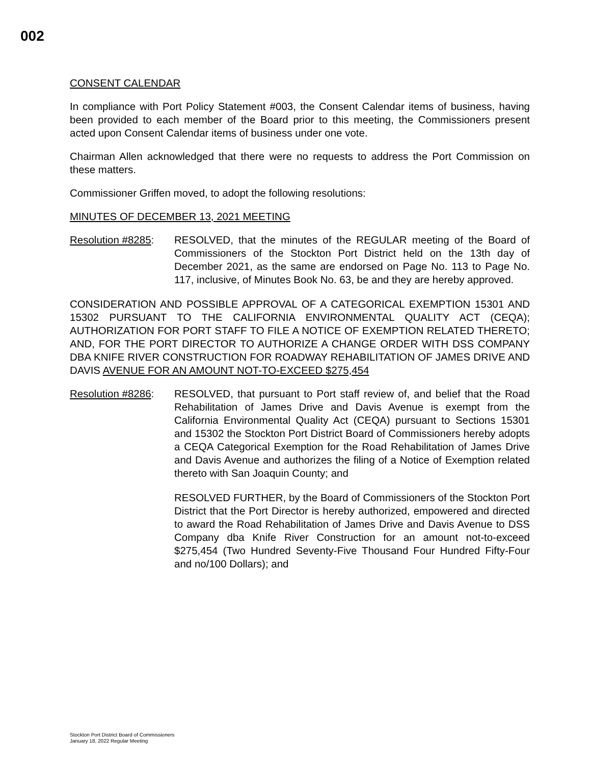002
CONSENT CALENDAR
In compliance with Port Policy Statement #003, the Consent Calendar items of business, having been provided to each member of the Board prior to this meeting, the Commissioners present acted upon Consent Calendar items of business under one vote.
Chairman Allen acknowledged that there were no requests to address the Port Commission on these matters.
Commissioner Griffen moved, to adopt the following resolutions:
MINUTES OF DECEMBER 13, 2021 MEETING
Resolution #8285:
RESOLVED, that the minutes of the REGULAR meeting of the Board of Commissioners of the Stockton Port District held on the 13th day of December 2021, as the same are endorsed on Page No. 113 to Page No. 117, inclusive, of Minutes Book No. 63, be and they are hereby approved.
CONSIDERATION AND POSSIBLE APPROVAL OF A CATEGORICAL EXEMPTION 15301 AND 15302 PURSUANT TO THE CALIFORNIA ENVIRONMENTAL QUALITY ACT (CEQA); AUTHORIZATION FOR PORT STAFF TO FILE A NOTICE OF EXEMPTION RELATED THERETO; AND, FOR THE PORT DIRECTOR TO AUTHORIZE A CHANGE ORDER WITH DSS COMPANY DBA KNIFE RIVER CONSTRUCTION FOR ROADWAY REHABILITATION OF JAMES DRIVE AND DAVIS AVENUE FOR AN AMOUNT NOT-TO-EXCEED $275,454
Resolution #8286:
RESOLVED, that pursuant to Port staff review of, and belief that the Road Rehabilitation of James Drive and Davis Avenue is exempt from the California Environmental Quality Act (CEQA) pursuant to Sections 15301 and 15302 the Stockton Port District Board of Commissioners hereby adopts a CEQA Categorical Exemption for the Road Rehabilitation of James Drive and Davis Avenue and authorizes the filing of a Notice of Exemption related thereto with San Joaquin County; and
RESOLVED FURTHER, by the Board of Commissioners of the Stockton Port District that the Port Director is hereby authorized, empowered and directed to award the Road Rehabilitation of James Drive and Davis Avenue to DSS Company dba Knife River Construction for an amount not-to-exceed $275,454 (Two Hundred Seventy-Five Thousand Four Hundred Fifty-Four and no/100 Dollars); and
Stockton Port District Board of Commissioners
January 18, 2022 Regular Meeting